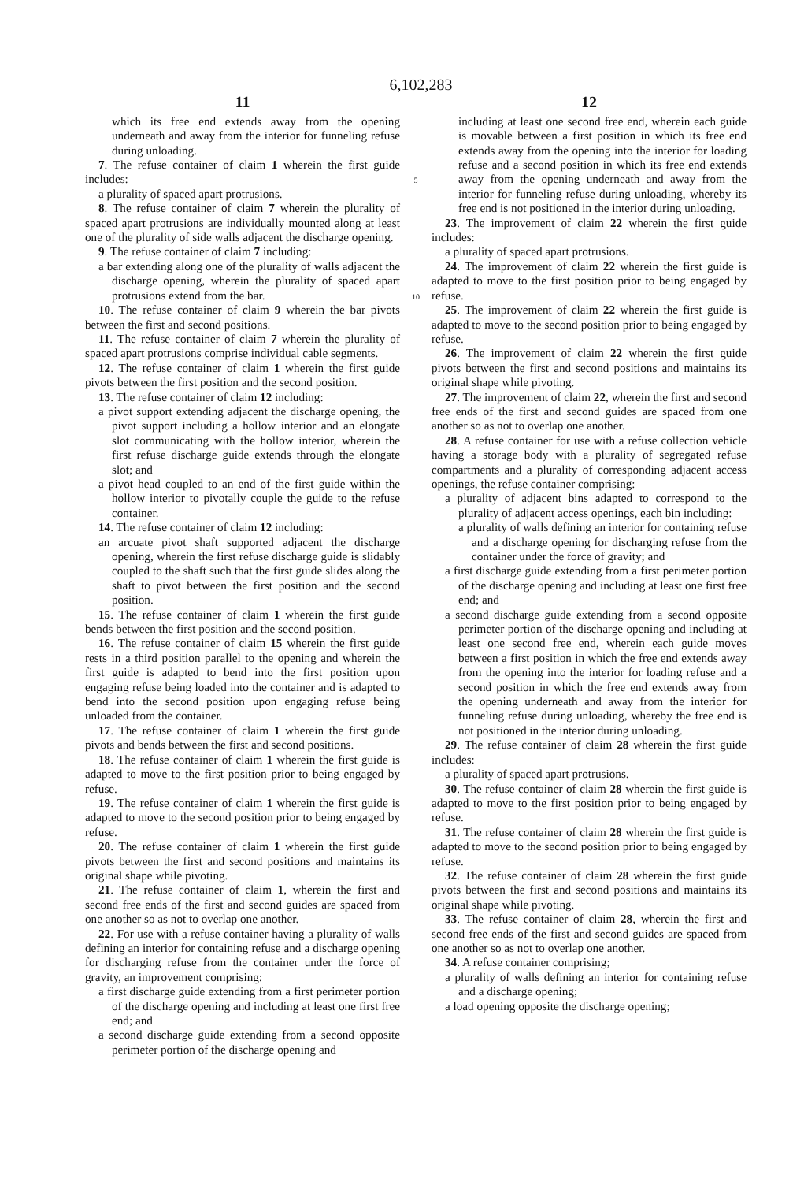6,102,283
11
which its free end extends away from the opening underneath and away from the interior for funneling refuse during unloading.
7. The refuse container of claim 1 wherein the first guide includes:
a plurality of spaced apart protrusions.
8. The refuse container of claim 7 wherein the plurality of spaced apart protrusions are individually mounted along at least one of the plurality of side walls adjacent the discharge opening.
9. The refuse container of claim 7 including:
a bar extending along one of the plurality of walls adjacent the discharge opening, wherein the plurality of spaced apart protrusions extend from the bar.
10. The refuse container of claim 9 wherein the bar pivots between the first and second positions.
11. The refuse container of claim 7 wherein the plurality of spaced apart protrusions comprise individual cable segments.
12. The refuse container of claim 1 wherein the first guide pivots between the first position and the second position.
13. The refuse container of claim 12 including:
a pivot support extending adjacent the discharge opening, the pivot support including a hollow interior and an elongate slot communicating with the hollow interior, wherein the first refuse discharge guide extends through the elongate slot; and
a pivot head coupled to an end of the first guide within the hollow interior to pivotally couple the guide to the refuse container.
14. The refuse container of claim 12 including:
an arcuate pivot shaft supported adjacent the discharge opening, wherein the first refuse discharge guide is slidably coupled to the shaft such that the first guide slides along the shaft to pivot between the first position and the second position.
15. The refuse container of claim 1 wherein the first guide bends between the first position and the second position.
16. The refuse container of claim 15 wherein the first guide rests in a third position parallel to the opening and wherein the first guide is adapted to bend into the first position upon engaging refuse being loaded into the container and is adapted to bend into the second position upon engaging refuse being unloaded from the container.
17. The refuse container of claim 1 wherein the first guide pivots and bends between the first and second positions.
18. The refuse container of claim 1 wherein the first guide is adapted to move to the first position prior to being engaged by refuse.
19. The refuse container of claim 1 wherein the first guide is adapted to move to the second position prior to being engaged by refuse.
20. The refuse container of claim 1 wherein the first guide pivots between the first and second positions and maintains its original shape while pivoting.
21. The refuse container of claim 1, wherein the first and second free ends of the first and second guides are spaced from one another so as not to overlap one another.
22. For use with a refuse container having a plurality of walls defining an interior for containing refuse and a discharge opening for discharging refuse from the container under the force of gravity, an improvement comprising:
a first discharge guide extending from a first perimeter portion of the discharge opening and including at least one first free end; and
a second discharge guide extending from a second opposite perimeter portion of the discharge opening and
5
10
12
including at least one second free end, wherein each guide is movable between a first position in which its free end extends away from the opening into the interior for loading refuse and a second position in which its free end extends away from the opening underneath and away from the interior for funneling refuse during unloading, whereby its free end is not positioned in the interior during unloading.
23. The improvement of claim 22 wherein the first guide includes:
a plurality of spaced apart protrusions.
24. The improvement of claim 22 wherein the first guide is adapted to move to the first position prior to being engaged by refuse.
25. The improvement of claim 22 wherein the first guide is adapted to move to the second position prior to being engaged by refuse.
26. The improvement of claim 22 wherein the first guide pivots between the first and second positions and maintains its original shape while pivoting.
27. The improvement of claim 22, wherein the first and second free ends of the first and second guides are spaced from one another so as not to overlap one another.
28. A refuse container for use with a refuse collection vehicle having a storage body with a plurality of segregated refuse compartments and a plurality of corresponding adjacent access openings, the refuse container comprising:
a plurality of adjacent bins adapted to correspond to the plurality of adjacent access openings, each bin including:
a plurality of walls defining an interior for containing refuse and a discharge opening for discharging refuse from the container under the force of gravity; and
a first discharge guide extending from a first perimeter portion of the discharge opening and including at least one first free end; and
a second discharge guide extending from a second opposite perimeter portion of the discharge opening and including at least one second free end, wherein each guide moves between a first position in which the free end extends away from the opening into the interior for loading refuse and a second position in which the free end extends away from the opening underneath and away from the interior for funneling refuse during unloading, whereby the free end is not positioned in the interior during unloading.
29. The refuse container of claim 28 wherein the first guide includes:
a plurality of spaced apart protrusions.
30. The refuse container of claim 28 wherein the first guide is adapted to move to the first position prior to being engaged by refuse.
31. The refuse container of claim 28 wherein the first guide is adapted to move to the second position prior to being engaged by refuse.
32. The refuse container of claim 28 wherein the first guide pivots between the first and second positions and maintains its original shape while pivoting.
33. The refuse container of claim 28, wherein the first and second free ends of the first and second guides are spaced from one another so as not to overlap one another.
34. A refuse container comprising;
a plurality of walls defining an interior for containing refuse and a discharge opening;
a load opening opposite the discharge opening;